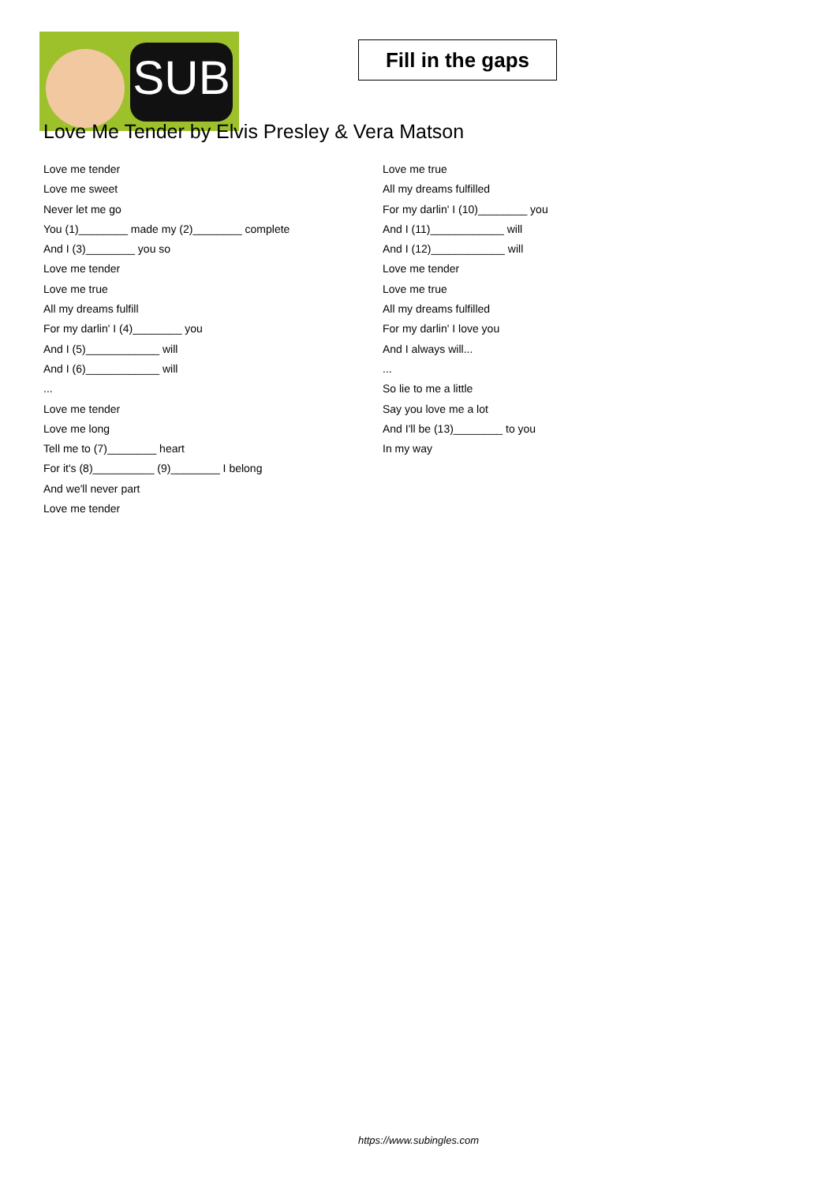SUB
Fill in the gaps
Love Me Tender by Elvis Presley & Vera Matson
Love me tender
Love me sweet
Never let me go
You (1)________ made my (2)________ complete
And I (3)________ you so
Love me tender
Love me true
All my dreams fulfill
For my darlin' I (4)________ you
And I (5)____________ will
And I (6)____________ will
...
Love me tender
Love me long
Tell me to (7)________ heart
For it's (8)__________ (9)________ I belong
And we'll never part
Love me tender
Love me true
All my dreams fulfilled
For my darlin' I (10)________ you
And I (11)____________ will
And I (12)____________ will
Love me tender
Love me true
All my dreams fulfilled
For my darlin' I love you
And I always will...
...
So lie to me a little
Say you love me a lot
And I'll be (13)________ to you
In my way
https://www.subingles.com